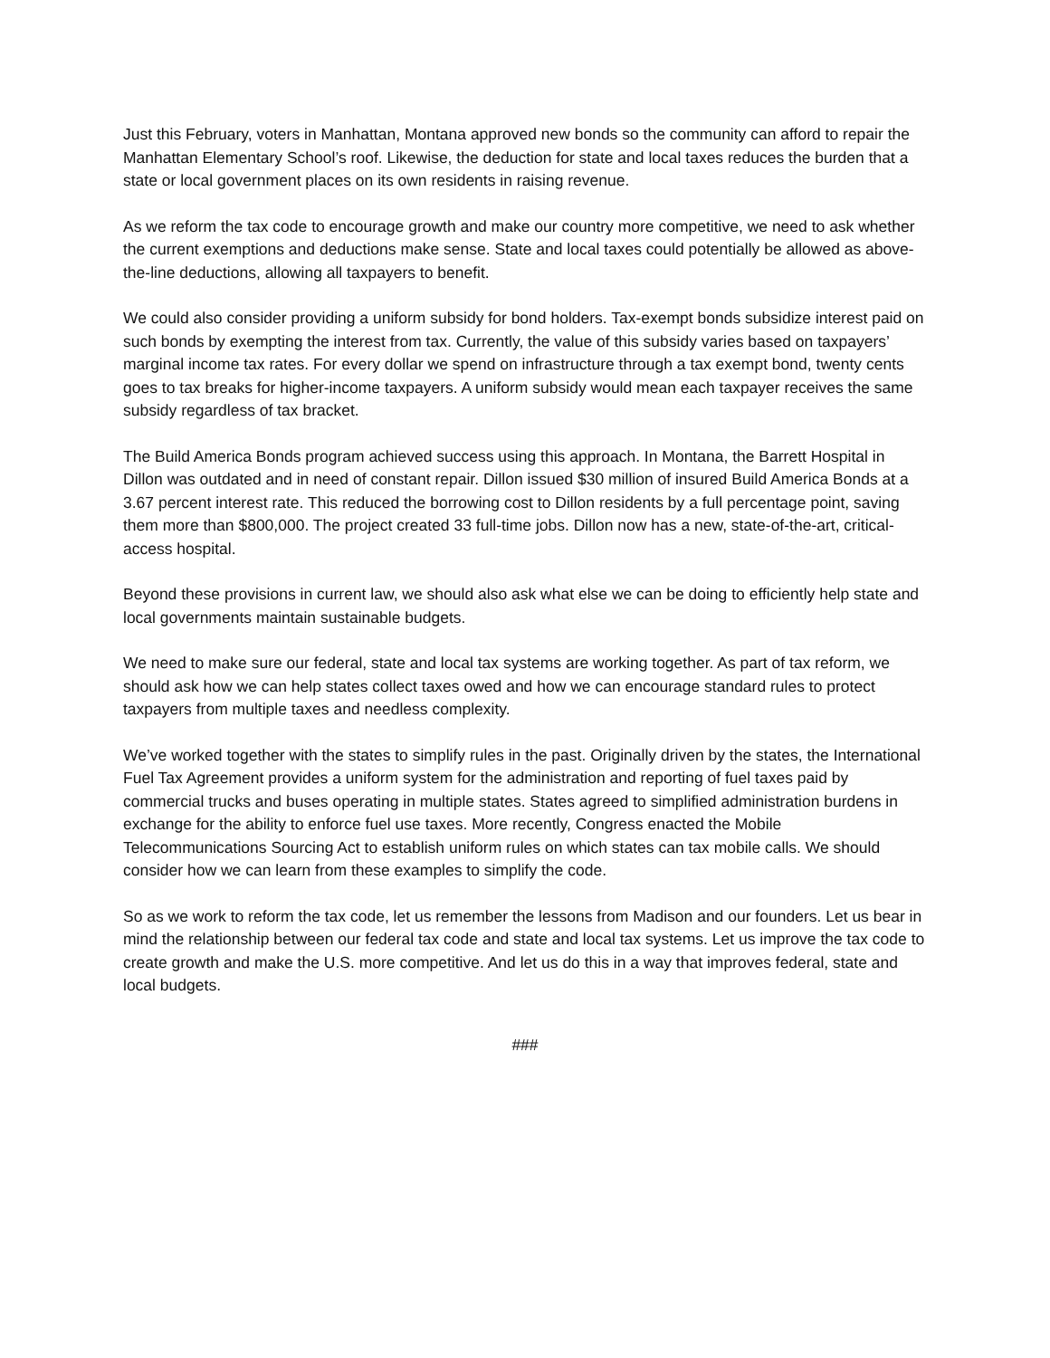Just this February, voters in Manhattan, Montana approved new bonds so the community can afford to repair the Manhattan Elementary School’s roof. Likewise, the deduction for state and local taxes reduces the burden that a state or local government places on its own residents in raising revenue.
As we reform the tax code to encourage growth and make our country more competitive, we need to ask whether the current exemptions and deductions make sense. State and local taxes could potentially be allowed as above-the-line deductions, allowing all taxpayers to benefit.
We could also consider providing a uniform subsidy for bond holders. Tax-exempt bonds subsidize interest paid on such bonds by exempting the interest from tax. Currently, the value of this subsidy varies based on taxpayers’ marginal income tax rates. For every dollar we spend on infrastructure through a tax exempt bond, twenty cents goes to tax breaks for higher-income taxpayers. A uniform subsidy would mean each taxpayer receives the same subsidy regardless of tax bracket.
The Build America Bonds program achieved success using this approach. In Montana, the Barrett Hospital in Dillon was outdated and in need of constant repair. Dillon issued $30 million of insured Build America Bonds at a 3.67 percent interest rate. This reduced the borrowing cost to Dillon residents by a full percentage point, saving them more than $800,000. The project created 33 full-time jobs. Dillon now has a new, state-of-the-art, critical-access hospital.
Beyond these provisions in current law, we should also ask what else we can be doing to efficiently help state and local governments maintain sustainable budgets.
We need to make sure our federal, state and local tax systems are working together. As part of tax reform, we should ask how we can help states collect taxes owed and how we can encourage standard rules to protect taxpayers from multiple taxes and needless complexity.
We’ve worked together with the states to simplify rules in the past. Originally driven by the states, the International Fuel Tax Agreement provides a uniform system for the administration and reporting of fuel taxes paid by commercial trucks and buses operating in multiple states. States agreed to simplified administration burdens in exchange for the ability to enforce fuel use taxes. More recently, Congress enacted the Mobile Telecommunications Sourcing Act to establish uniform rules on which states can tax mobile calls. We should consider how we can learn from these examples to simplify the code.
So as we work to reform the tax code, let us remember the lessons from Madison and our founders. Let us bear in mind the relationship between our federal tax code and state and local tax systems. Let us improve the tax code to create growth and make the U.S. more competitive. And let us do this in a way that improves federal, state and local budgets.
###